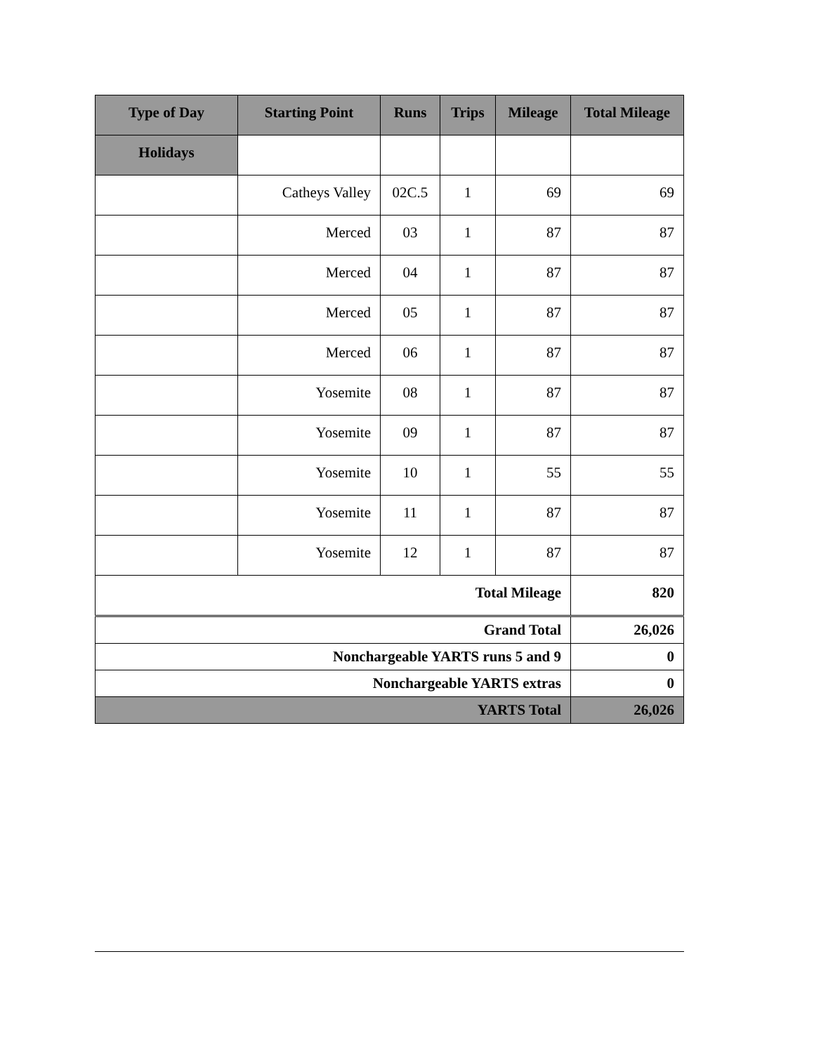| Type of Day | Starting Point | Runs | Trips | Mileage | Total Mileage |
| --- | --- | --- | --- | --- | --- |
| Holidays | | | | | |
| | Catheys Valley | 02C.5 | 1 | 69 | 69 |
| | Merced | 03 | 1 | 87 | 87 |
| | Merced | 04 | 1 | 87 | 87 |
| | Merced | 05 | 1 | 87 | 87 |
| | Merced | 06 | 1 | 87 | 87 |
| | Yosemite | 08 | 1 | 87 | 87 |
| | Yosemite | 09 | 1 | 87 | 87 |
| | Yosemite | 10 | 1 | 55 | 55 |
| | Yosemite | 11 | 1 | 87 | 87 |
| | Yosemite | 12 | 1 | 87 | 87 |
| Total Mileage | | | | | 820 |
| Grand Total | | | | | 26,026 |
| Nonchargeable YARTS runs 5 and 9 | | | | | 0 |
| Nonchargeable YARTS extras | | | | | 0 |
| YARTS Total | | | | | 26,026 |